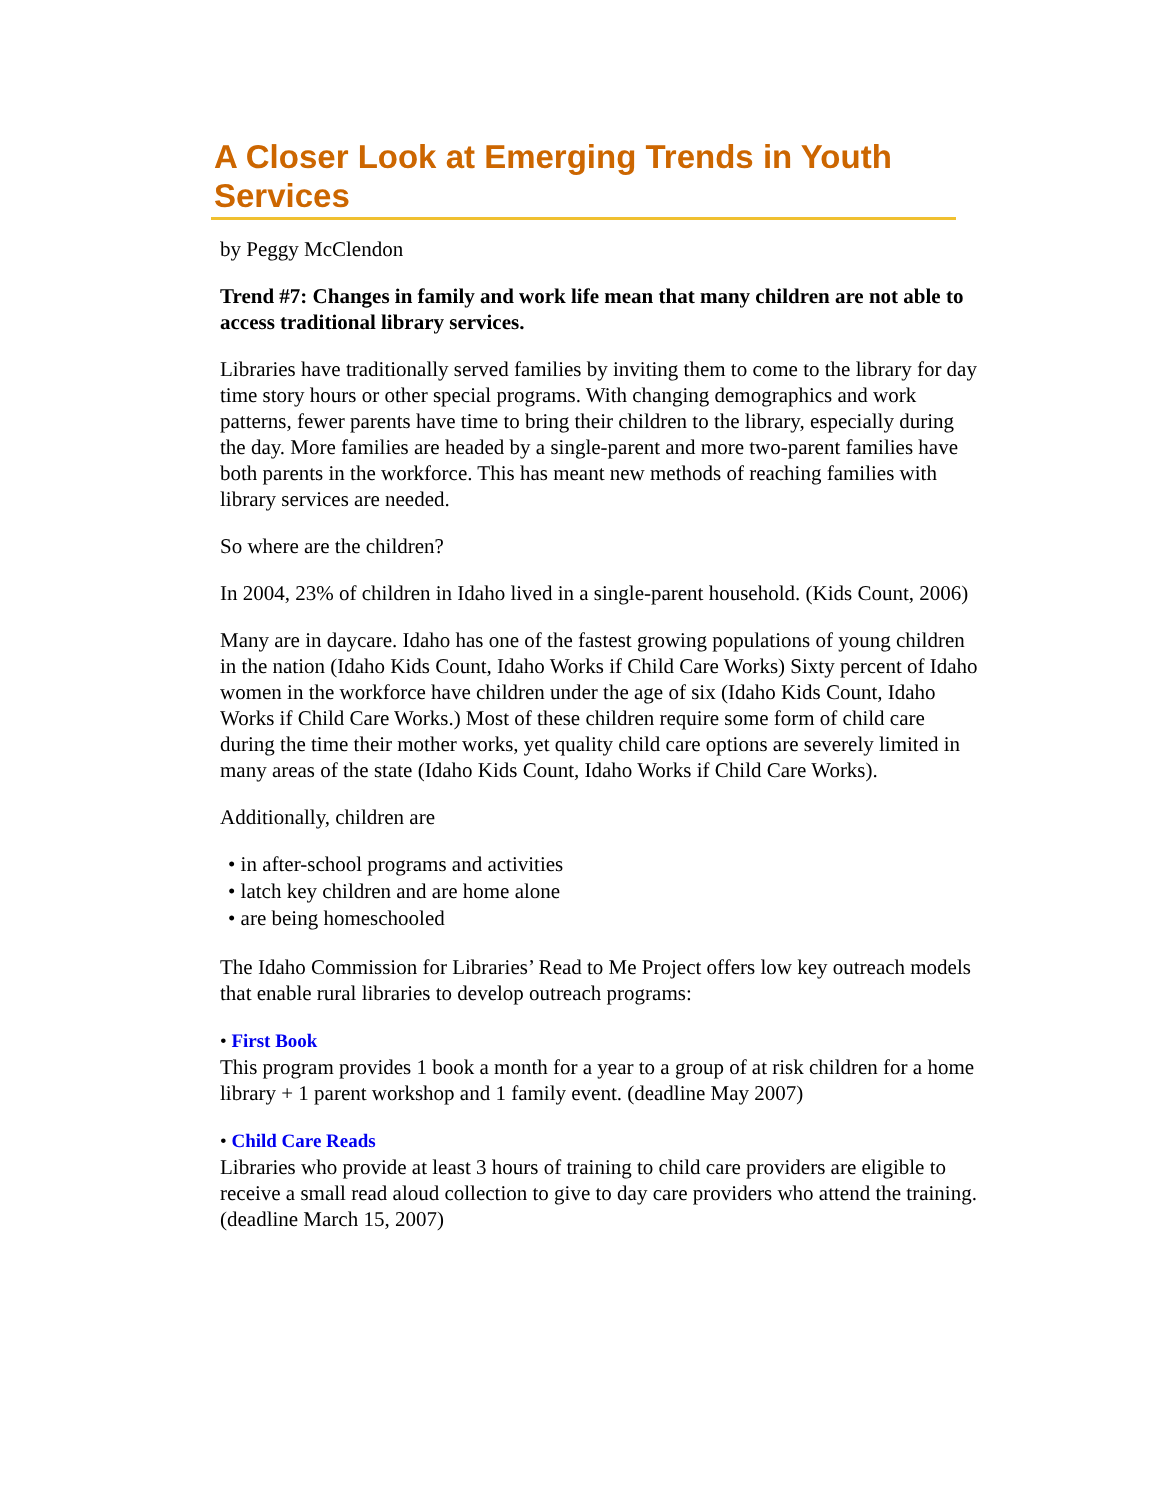A Closer Look at Emerging Trends in Youth Services
by Peggy McClendon
Trend #7: Changes in family and work life mean that many children are not able to access traditional library services.
Libraries have traditionally served families by inviting them to come to the library for day time story hours or other special programs. With changing demographics and work patterns, fewer parents have time to bring their children to the library, especially during the day. More families are headed by a single-parent and more two-parent families have both parents in the workforce. This has meant new methods of reaching families with library services are needed.
So where are the children?
In 2004, 23% of children in Idaho lived in a single-parent household. (Kids Count, 2006)
Many are in daycare. Idaho has one of the fastest growing populations of young children in the nation (Idaho Kids Count, Idaho Works if Child Care Works) Sixty percent of Idaho women in the workforce have children under the age of six (Idaho Kids Count, Idaho Works if Child Care Works.) Most of these children require some form of child care during the time their mother works, yet quality child care options are severely limited in many areas of the state (Idaho Kids Count, Idaho Works if Child Care Works).
Additionally, children are
• in after-school programs and activities
• latch key children and are home alone
• are being homeschooled
The Idaho Commission for Libraries’ Read to Me Project offers low key outreach models that enable rural libraries to develop outreach programs:
• First Book
This program provides 1 book a month for a year to a group of at risk children for a home library + 1 parent workshop and 1 family event. (deadline May 2007)
• Child Care Reads
Libraries who provide at least 3 hours of training to child care providers are eligible to receive a small read aloud collection to give to day care providers who attend the training. (deadline March 15, 2007)